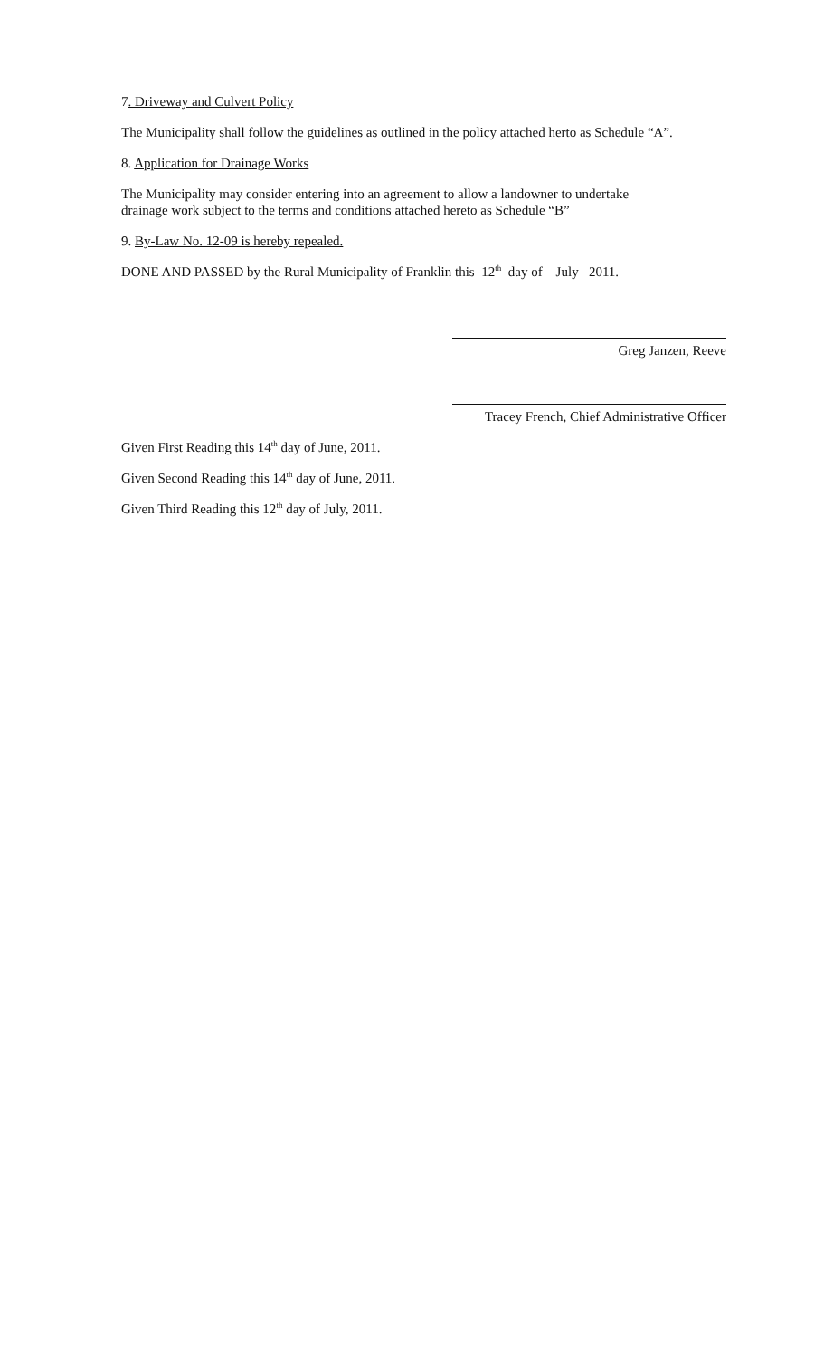7. Driveway and Culvert Policy
The Municipality shall follow the guidelines as outlined in the policy attached herto as Schedule “A”.
8. Application for Drainage Works
The Municipality may consider entering into an agreement to allow a landowner to undertake
drainage work subject to the terms and conditions attached hereto as Schedule “B”
9. By-Law No. 12-09 is hereby repealed.
DONE AND PASSED by the Rural Municipality of Franklin this 12<sup>th</sup> day of July 2011.
Greg Janzen, Reeve
Tracey French, Chief Administrative Officer
Given First Reading this 14<sup>th</sup> day of June, 2011.
Given Second Reading this 14<sup>th</sup> day of June, 2011.
Given Third Reading this 12<sup>th</sup> day of July, 2011.